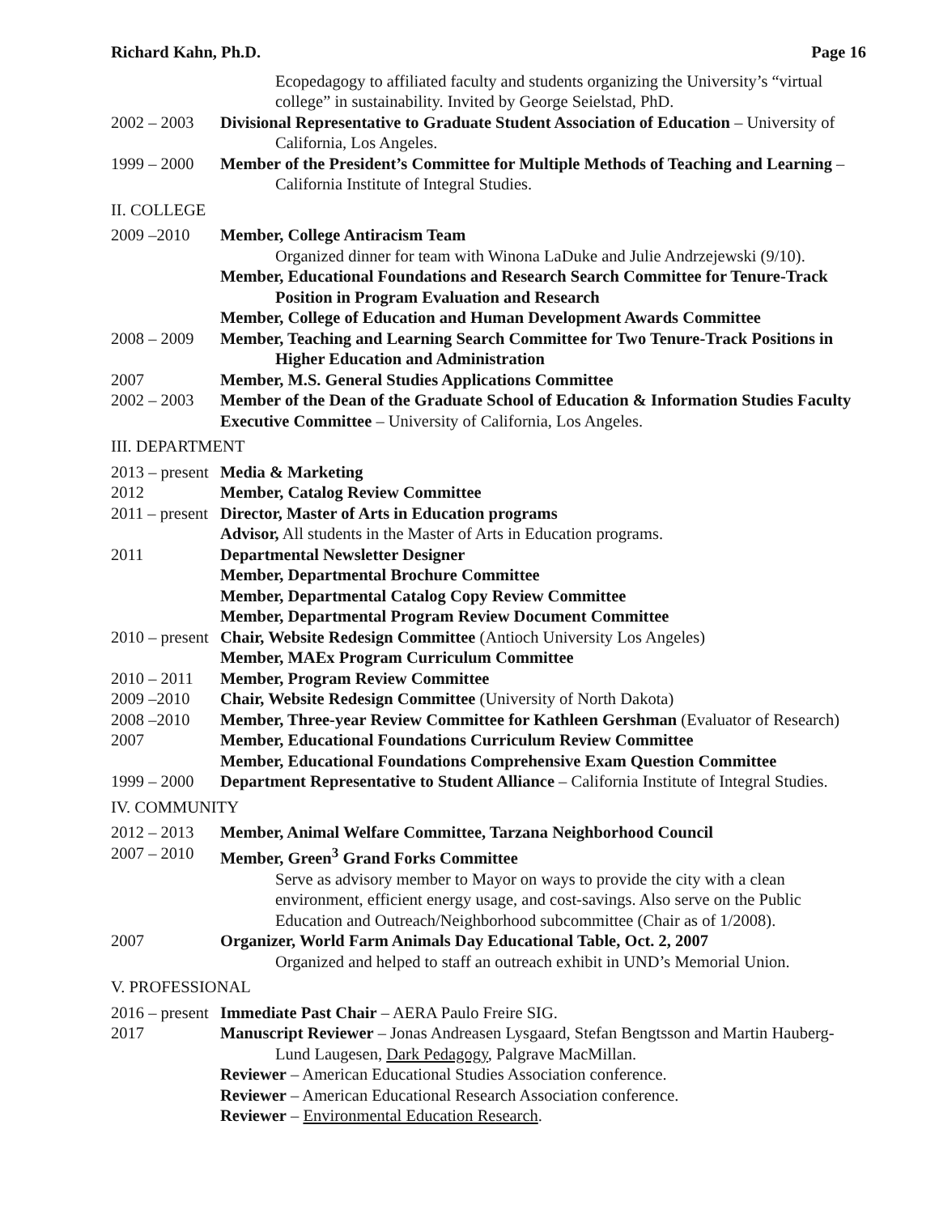Richard Kahn, Ph.D. Page 16
Ecopedagogy to affiliated faculty and students organizing the University’s “virtual college” in sustainability. Invited by George Seielstad, PhD.
2002 – 2003 Divisional Representative to Graduate Student Association of Education – University of California, Los Angeles.
1999 – 2000 Member of the President’s Committee for Multiple Methods of Teaching and Learning – California Institute of Integral Studies.
II. COLLEGE
2009 –2010 Member, College Antiracism Team
Organized dinner for team with Winona LaDuke and Julie Andrzejewski (9/10).
Member, Educational Foundations and Research Search Committee for Tenure-Track Position in Program Evaluation and Research
Member, College of Education and Human Development Awards Committee
2008 – 2009 Member, Teaching and Learning Search Committee for Two Tenure-Track Positions in Higher Education and Administration
2007 Member, M.S. General Studies Applications Committee
2002 – 2003 Member of the Dean of the Graduate School of Education & Information Studies Faculty Executive Committee – University of California, Los Angeles.
III. DEPARTMENT
2013 – present Media & Marketing
2012 Member, Catalog Review Committee
2011 – present Director, Master of Arts in Education programs
Advisor, All students in the Master of Arts in Education programs.
2011 Departmental Newsletter Designer
Member, Departmental Brochure Committee
Member, Departmental Catalog Copy Review Committee
Member, Departmental Program Review Document Committee
2010 – present Chair, Website Redesign Committee (Antioch University Los Angeles)
Member, MAEx Program Curriculum Committee
2010 – 2011 Member, Program Review Committee
2009 –2010 Chair, Website Redesign Committee (University of North Dakota)
2008 –2010 Member, Three-year Review Committee for Kathleen Gershman (Evaluator of Research)
2007 Member, Educational Foundations Curriculum Review Committee
Member, Educational Foundations Comprehensive Exam Question Committee
1999 – 2000 Department Representative to Student Alliance – California Institute of Integral Studies.
IV. COMMUNITY
2012 – 2013 Member, Animal Welfare Committee, Tarzana Neighborhood Council
2007 – 2010 Member, Green<sup>3</sup> Grand Forks Committee
Serve as advisory member to Mayor on ways to provide the city with a clean environment, efficient energy usage, and cost-savings. Also serve on the Public Education and Outreach/Neighborhood subcommittee (Chair as of 1/2008).
2007 Organizer, World Farm Animals Day Educational Table, Oct. 2, 2007
Organized and helped to staff an outreach exhibit in UND’s Memorial Union.
V. PROFESSIONAL
2016 – present Immediate Past Chair – AERA Paulo Freire SIG.
2017 Manuscript Reviewer – Jonas Andreasen Lysgaard, Stefan Bengtsson and Martin Hauberg-Lund Laugesen, Dark Pedagogy, Palgrave MacMillan.
Reviewer – American Educational Studies Association conference.
Reviewer – American Educational Research Association conference.
Reviewer – Environmental Education Research.